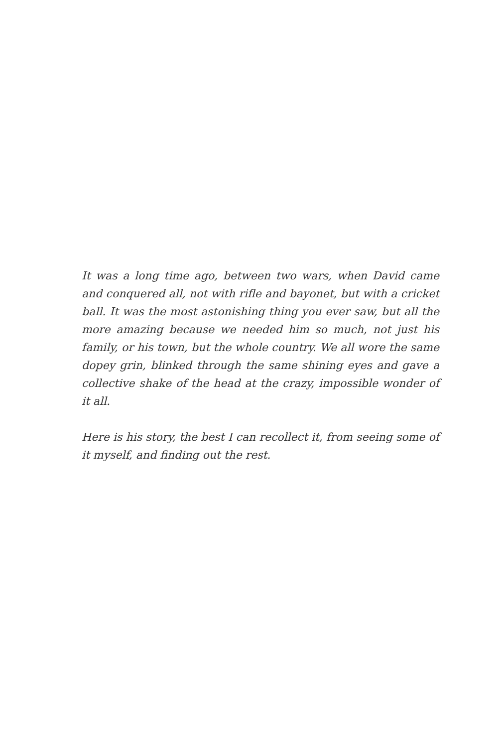It was a long time ago, between two wars, when David came and conquered all, not with rifle and bayonet, but with a cricket ball. It was the most astonishing thing you ever saw, but all the more amazing because we needed him so much, not just his family, or his town, but the whole country. We all wore the same dopey grin, blinked through the same shining eyes and gave a collective shake of the head at the crazy, impossible wonder of it all.
Here is his story, the best I can recollect it, from seeing some of it myself, and finding out the rest.